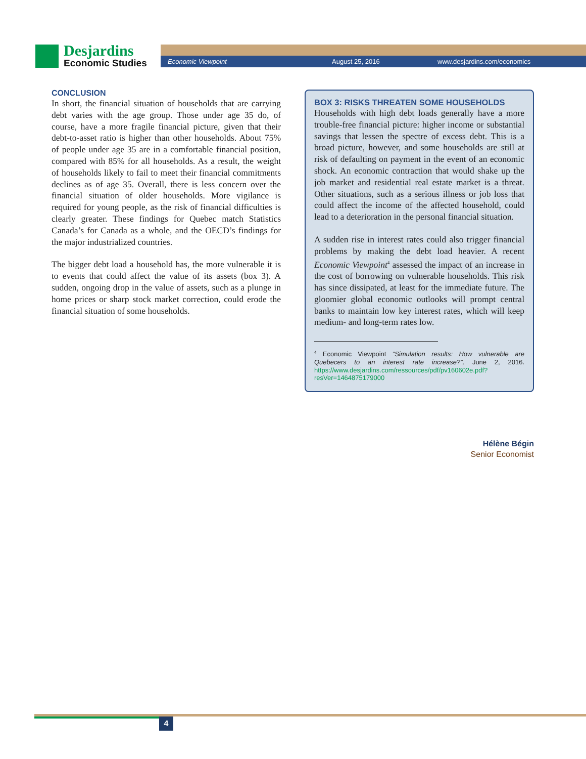Desjardins
Economic Studies
Economic Viewpoint August 25, 2016 www.desjardins.com/economics
CONCLUSION
In short, the financial situation of households that are carrying debt varies with the age group. Those under age 35 do, of course, have a more fragile financial picture, given that their debt-to-asset ratio is higher than other households. About 75% of people under age 35 are in a comfortable financial position, compared with 85% for all households. As a result, the weight of households likely to fail to meet their financial commitments declines as of age 35. Overall, there is less concern over the financial situation of older households. More vigilance is required for young people, as the risk of financial difficulties is clearly greater. These findings for Quebec match Statistics Canada’s for Canada as a whole, and the OECD’s findings for the major industrialized countries.
The bigger debt load a household has, the more vulnerable it is to events that could affect the value of its assets (box 3). A sudden, ongoing drop in the value of assets, such as a plunge in home prices or sharp stock market correction, could erode the financial situation of some households.
BOX 3: RISKS THREATEN SOME HOUSEHOLDS
Households with high debt loads generally have a more trouble-free financial picture: higher income or substantial savings that lessen the spectre of excess debt. This is a broad picture, however, and some households are still at risk of defaulting on payment in the event of an economic shock. An economic contraction that would shake up the job market and residential real estate market is a threat. Other situations, such as a serious illness or job loss that could affect the income of the affected household, could lead to a deterioration in the personal financial situation.
A sudden rise in interest rates could also trigger financial problems by making the debt load heavier. A recent Economic Viewpoint<sup>4</sup> assessed the impact of an increase in the cost of borrowing on vulnerable households. This risk has since dissipated, at least for the immediate future. The gloomier global economic outlooks will prompt central banks to maintain low key interest rates, which will keep medium- and long-term rates low.
<sup>4</sup> Economic Viewpoint “Simulation results: How vulnerable are Quebecers to an interest rate increase?”, June 2, 2016. https://www.desjardins.com/ressources/pdf/pv160602e.pdf?resVer=1464875179000
Hélène Bégin
Senior Economist
4